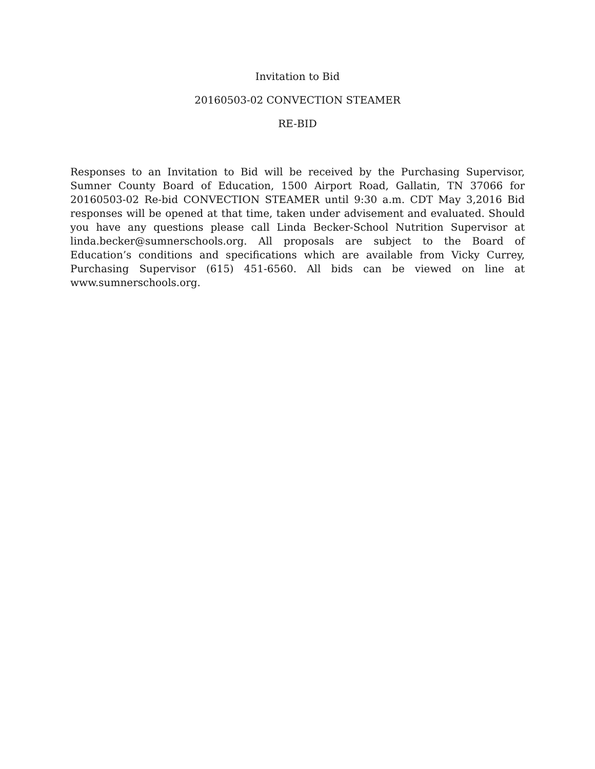Invitation to Bid
20160503-02 CONVECTION STEAMER
RE-BID
Responses to an Invitation to Bid will be received by the Purchasing Supervisor, Sumner County Board of Education, 1500 Airport Road, Gallatin, TN 37066 for 20160503-02 Re-bid CONVECTION STEAMER until 9:30 a.m. CDT May 3,2016 Bid responses will be opened at that time, taken under advisement and evaluated. Should you have any questions please call Linda Becker-School Nutrition Supervisor at linda.becker@sumnerschools.org. All proposals are subject to the Board of Education’s conditions and specifications which are available from Vicky Currey, Purchasing Supervisor (615) 451-6560. All bids can be viewed on line at www.sumnerschools.org.